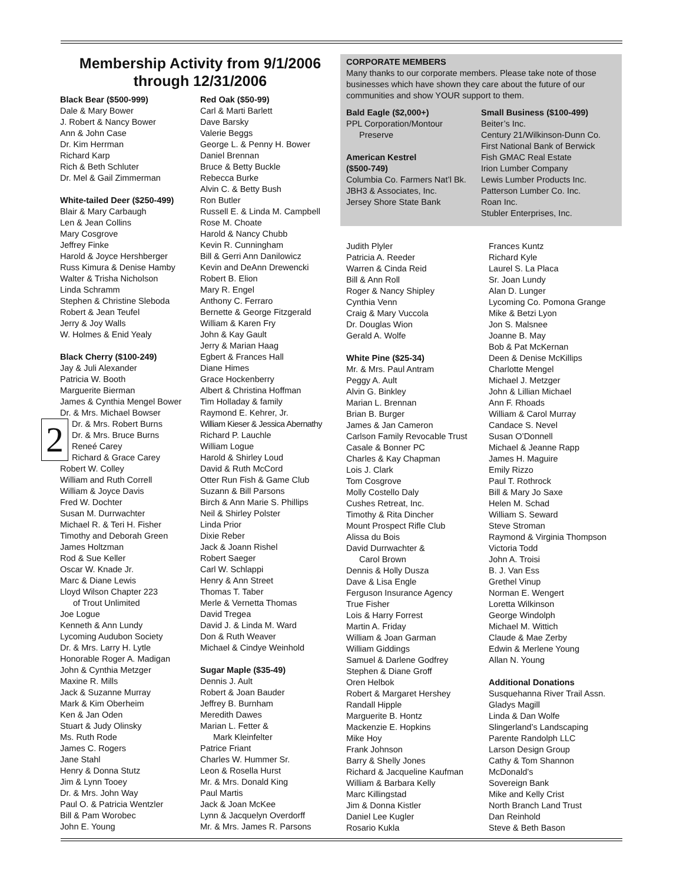Membership Activity from 9/1/2006
through 12/31/2006
Black Bear ($500-999)
Dale & Mary Bower
J. Robert & Nancy Bower
Ann & John Case
Dr. Kim Herrman
Richard Karp
Rich & Beth Schluter
Dr. Mel & Gail Zimmerman
White-tailed Deer ($250-499)
Blair & Mary Carbaugh
Len & Jean Collins
Mary Cosgrove
Jeffrey Finke
Harold & Joyce Hershberger
Russ Kimura & Denise Hamby
Walter & Trisha Nicholson
Linda Schramm
Stephen & Christine Sleboda
Robert & Jean Teufel
Jerry & Joy Walls
W. Holmes & Enid Yealy
Black Cherry ($100-249)
Jay & Juli Alexander
Patricia W. Booth
Marguerite Bierman
James & Cynthia Mengel Bower
Dr. & Mrs. Michael Bowser
2 Dr. & Mrs. Robert Burns
Dr. & Mrs. Bruce Burns
Reneé Carey
Richard & Grace Carey
Robert W. Colley
William and Ruth Correll
William & Joyce Davis
Fred W. Dochter
Susan M. Durrwachter
Michael R. & Teri H. Fisher
Timothy and Deborah Green
James Holtzman
Rod & Sue Keller
Oscar W. Knade Jr.
Marc & Diane Lewis
Lloyd Wilson Chapter 223
of Trout Unlimited
Joe Logue
Kenneth & Ann Lundy
Lycoming Audubon Society
Dr. & Mrs. Larry H. Lytle
Honorable Roger A. Madigan
John & Cynthia Metzger
Maxine R. Mills
Jack & Suzanne Murray
Mark & Kim Oberheim
Ken & Jan Oden
Stuart & Judy Olinsky
Ms. Ruth Rode
James C. Rogers
Jane Stahl
Henry & Donna Stutz
Jim & Lynn Tooey
Dr. & Mrs. John Way
Paul O. & Patricia Wentzler
Bill & Pam Worobec
John E. Young
Red Oak ($50-99)
Carl & Marti Barlett
Dave Barsky
Valerie Beggs
George L. & Penny H. Bower
Daniel Brennan
Bruce & Betty Buckle
Rebecca Burke
Alvin C. & Betty Bush
Ron Butler
Russell E. & Linda M. Campbell
Rose M. Choate
Harold & Nancy Chubb
Kevin R. Cunningham
Bill & Gerri Ann Danilowicz
Kevin and DeAnn Drewencki
Robert B. Elion
Mary R. Engel
Anthony C. Ferraro
Bernette & George Fitzgerald
William & Karen Fry
John & Kay Gault
Jerry & Marian Haag
Egbert & Frances Hall
Diane Himes
Grace Hockenberry
Albert & Christina Hoffman
Tim Holladay & family
Raymond E. Kehrer, Jr.
William Kieser & Jessica Abernathy
Richard P. Lauchle
William Logue
Harold & Shirley Loud
David & Ruth McCord
Otter Run Fish & Game Club
Suzann & Bill Parsons
Birch & Ann Marie S. Phillips
Neil & Shirley Polster
Linda Prior
Dixie Reber
Jack & Joann Rishel
Robert Saeger
Carl W. Schlappi
Henry & Ann Street
Thomas T. Taber
Merle & Vernetta Thomas
David Tregea
David J. & Linda M. Ward
Don & Ruth Weaver
Michael & Cindye Weinhold
Sugar Maple ($35-49)
Dennis J. Ault
Robert & Joan Bauder
Jeffrey B. Burnham
Meredith Dawes
Marian L. Fetter &
Mark Kleinfelter
Patrice Friant
Charles W. Hummer Sr.
Leon & Rosella Hurst
Mr. & Mrs. Donald King
Paul Martis
Jack & Joan McKee
Lynn & Jacquelyn Overdorff
Mr. & Mrs. James R. Parsons
CORPORATE MEMBERS
Many thanks to our corporate members. Please take note of those businesses which have shown they care about the future of our communities and show YOUR support to them.
Bald Eagle ($2,000+)
PPL Corporation/Montour
Preserve
American Kestrel
($500-749)
Columbia Co. Farmers Nat’l Bk.
JBH3 & Associates, Inc.
Jersey Shore State Bank
Small Business ($100-499)
Beiter’s Inc.
Century 21/Wilkinson-Dunn Co.
First National Bank of Berwick
Fish GMAC Real Estate
Irion Lumber Company
Lewis Lumber Products Inc.
Patterson Lumber Co. Inc.
Roan Inc.
Stubler Enterprises, Inc.
Judith Plyler
Patricia A. Reeder
Warren & Cinda Reid
Bill & Ann Roll
Roger & Nancy Shipley
Cynthia Venn
Craig & Mary Vuccola
Dr. Douglas Wion
Gerald A. Wolfe
White Pine ($25-34)
Mr. & Mrs. Paul Antram
Peggy A. Ault
Alvin G. Binkley
Marian L. Brennan
Brian B. Burger
James & Jan Cameron
Carlson Family Revocable Trust
Casale & Bonner PC
Charles & Kay Chapman
Lois J. Clark
Tom Cosgrove
Molly Costello Daly
Cushes Retreat, Inc.
Timothy & Rita Dincher
Mount Prospect Rifle Club
Alissa du Bois
David Durrwachter &
Carol Brown
Dennis & Holly Dusza
Dave & Lisa Engle
Ferguson Insurance Agency
True Fisher
Lois & Harry Forrest
Martin A. Friday
William & Joan Garman
William Giddings
Samuel & Darlene Godfrey
Stephen & Diane Groff
Oren Helbok
Robert & Margaret Hershey
Randall Hipple
Marguerite B. Hontz
Mackenzie E. Hopkins
Mike Hoy
Frank Johnson
Barry & Shelly Jones
Richard & Jacqueline Kaufman
William & Barbara Kelly
Marc Killingstad
Jim & Donna Kistler
Daniel Lee Kugler
Rosario Kukla
Frances Kuntz
Richard Kyle
Laurel S. La Placa
Sr. Joan Lundy
Alan D. Lunger
Lycoming Co. Pomona Grange
Mike & Betzi Lyon
Jon S. Malsnee
Joanne B. May
Bob & Pat McKernan
Deen & Denise McKillips
Charlotte Mengel
Michael J. Metzger
John & Lillian Michael
Ann F. Rhoads
William & Carol Murray
Candace S. Nevel
Susan O’Donnell
Michael & Jeanne Rapp
James H. Maguire
Emily Rizzo
Paul T. Rothrock
Bill & Mary Jo Saxe
Helen M. Schad
William S. Seward
Steve Stroman
Raymond & Virginia Thompson
Victoria Todd
John A. Troisi
B. J. Van Ess
Grethel Vinup
Norman E. Wengert
Loretta Wilkinson
George Windolph
Michael M. Wittich
Claude & Mae Zerby
Edwin & Merlene Young
Allan N. Young
Additional Donations
Susquehanna River Trail Assn.
Gladys Magill
Linda & Dan Wolfe
Slingerland’s Landscaping
Parente Randolph LLC
Larson Design Group
Cathy & Tom Shannon
McDonald’s
Sovereign Bank
Mike and Kelly Crist
North Branch Land Trust
Dan Reinhold
Steve & Beth Bason